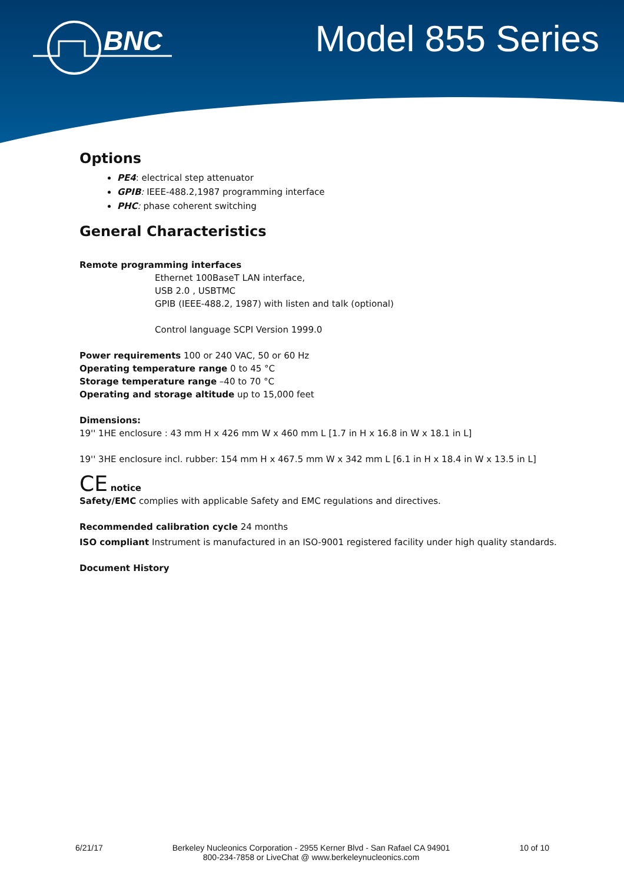BNC
Model 855 Series
Options
PE4: electrical step attenuator
GPIB: IEEE-488.2,1987 programming interface
PHC: phase coherent switching
General Characteristics
Remote programming interfaces
Ethernet 100BaseT LAN interface,
USB 2.0 , USBTMC
GPIB (IEEE-488.2, 1987) with listen and talk (optional)
Control language SCPI Version 1999.0
Power requirements 100 or 240 VAC, 50 or 60 Hz
Operating temperature range 0 to 45 °C
Storage temperature range –40 to 70 °C
Operating and storage altitude up to 15,000 feet
Dimensions:
19'' 1HE enclosure : 43 mm H x 426 mm W x 460 mm L [1.7 in H x 16.8 in W x 18.1 in L]
19'' 3HE enclosure incl. rubber: 154 mm H x 467.5 mm W x 342 mm L [6.1 in H x 18.4 in W x 13.5 in L]
CE notice
Safety/EMC complies with applicable Safety and EMC regulations and directives.
Recommended calibration cycle 24 months
ISO compliant Instrument is manufactured in an ISO-9001 registered facility under high quality standards.
Document History
6/21/17 Berkeley Nucleonics Corporation - 2955 Kerner Blvd - San Rafael CA 94901
800-234-7858 or LiveChat @ www.berkeleynucleonics.com 10 of 10